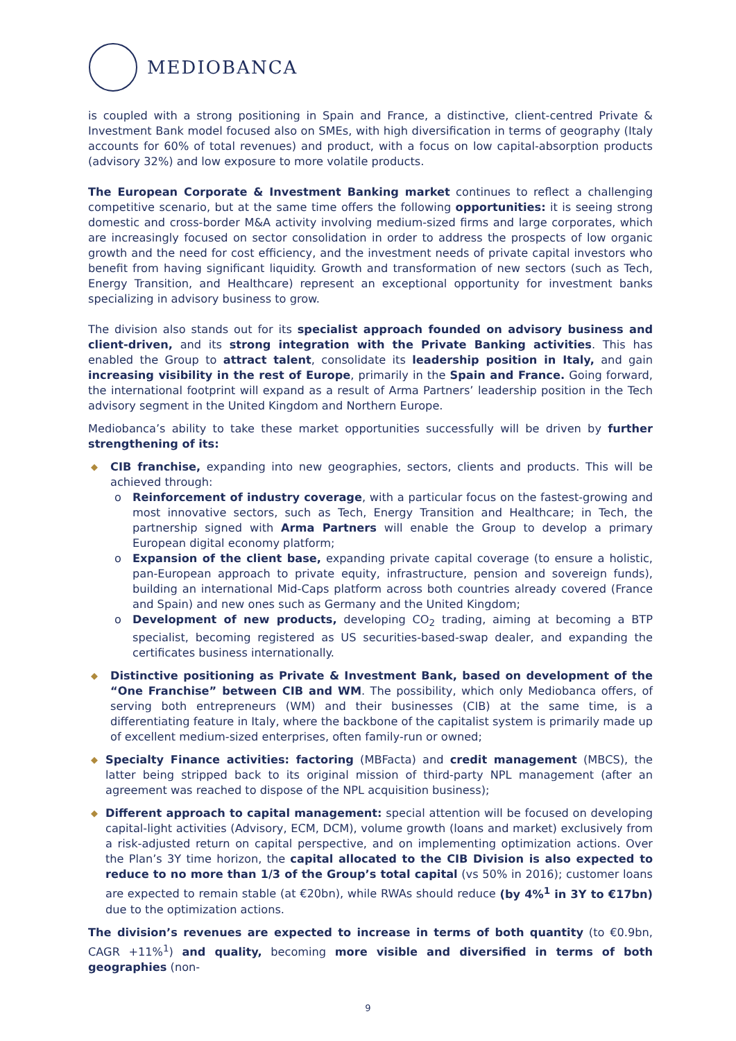MEDIOBANCA
is coupled with a strong positioning in Spain and France, a distinctive, client-centred Private & Investment Bank model focused also on SMEs, with high diversification in terms of geography (Italy accounts for 60% of total revenues) and product, with a focus on low capital-absorption products (advisory 32%) and low exposure to more volatile products.
The European Corporate & Investment Banking market continues to reflect a challenging competitive scenario, but at the same time offers the following opportunities: it is seeing strong domestic and cross-border M&A activity involving medium-sized firms and large corporates, which are increasingly focused on sector consolidation in order to address the prospects of low organic growth and the need for cost efficiency, and the investment needs of private capital investors who benefit from having significant liquidity. Growth and transformation of new sectors (such as Tech, Energy Transition, and Healthcare) represent an exceptional opportunity for investment banks specializing in advisory business to grow.
The division also stands out for its specialist approach founded on advisory business and client-driven, and its strong integration with the Private Banking activities. This has enabled the Group to attract talent, consolidate its leadership position in Italy, and gain increasing visibility in the rest of Europe, primarily in the Spain and France. Going forward, the international footprint will expand as a result of Arma Partners’ leadership position in the Tech advisory segment in the United Kingdom and Northern Europe.
Mediobanca’s ability to take these market opportunities successfully will be driven by further strengthening of its:
◆ CIB franchise, expanding into new geographies, sectors, clients and products. This will be achieved through:
o Reinforcement of industry coverage, with a particular focus on the fastest-growing and most innovative sectors, such as Tech, Energy Transition and Healthcare; in Tech, the partnership signed with Arma Partners will enable the Group to develop a primary European digital economy platform;
o Expansion of the client base, expanding private capital coverage (to ensure a holistic, pan-European approach to private equity, infrastructure, pension and sovereign funds), building an international Mid-Caps platform across both countries already covered (France and Spain) and new ones such as Germany and the United Kingdom;
o Development of new products, developing CO<sub>2</sub> trading, aiming at becoming a BTP specialist, becoming registered as US securities-based-swap dealer, and expanding the certificates business internationally.
◆ Distinctive positioning as Private & Investment Bank, based on development of the “One Franchise” between CIB and WM. The possibility, which only Mediobanca offers, of serving both entrepreneurs (WM) and their businesses (CIB) at the same time, is a differentiating feature in Italy, where the backbone of the capitalist system is primarily made up of excellent medium-sized enterprises, often family-run or owned;
◆ Specialty Finance activities: factoring (MBFacta) and credit management (MBCS), the latter being stripped back to its original mission of third-party NPL management (after an agreement was reached to dispose of the NPL acquisition business);
◆ Different approach to capital management: special attention will be focused on developing capital-light activities (Advisory, ECM, DCM), volume growth (loans and market) exclusively from a risk-adjusted return on capital perspective, and on implementing optimization actions. Over the Plan’s 3Y time horizon, the capital allocated to the CIB Division is also expected to reduce to no more than 1/3 of the Group’s total capital (vs 50% in 2016); customer loans are expected to remain stable (at €20bn), while RWAs should reduce (by 4%<sup>1</sup> in 3Y to €17bn) due to the optimization actions.
The division’s revenues are expected to increase in terms of both quantity (to €0.9bn, CAGR +11%<sup>1</sup>) and quality, becoming more visible and diversified in terms of both geographies (non-
9